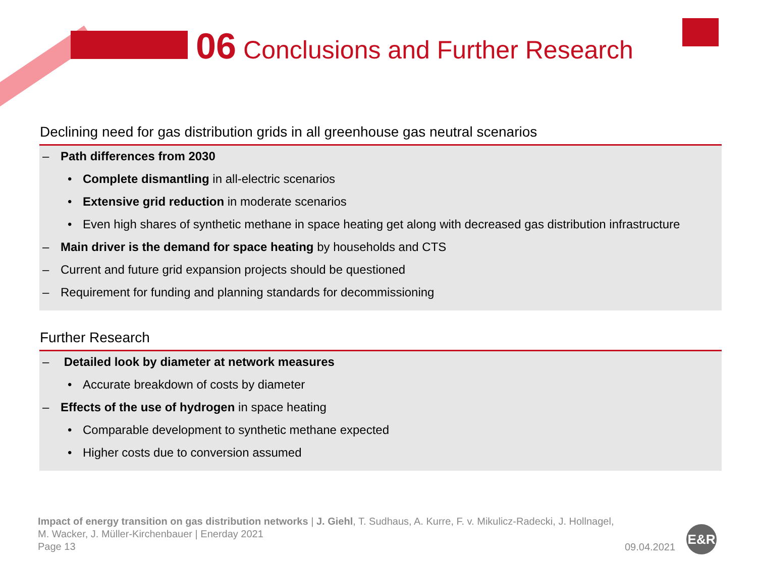06 Conclusions and Further Research
Declining need for gas distribution grids in all greenhouse gas neutral scenarios
– Path differences from 2030
• Complete dismantling in all-electric scenarios
• Extensive grid reduction in moderate scenarios
• Even high shares of synthetic methane in space heating get along with decreased gas distribution infrastructure
– Main driver is the demand for space heating by households and CTS
– Current and future grid expansion projects should be questioned
– Requirement for funding and planning standards for decommissioning
Further Research
– Detailed look by diameter at network measures
• Accurate breakdown of costs by diameter
– Effects of the use of hydrogen in space heating
• Comparable development to synthetic methane expected
• Higher costs due to conversion assumed
Impact of energy transition on gas distribution networks | J. Giehl, T. Sudhaus, A. Kurre, F. v. Mikulicz-Radecki, J. Hollnagel,
M. Wacker, J. Müller-Kirchenbauer | Enerday 2021
Page 13
09.04.2021
E&R